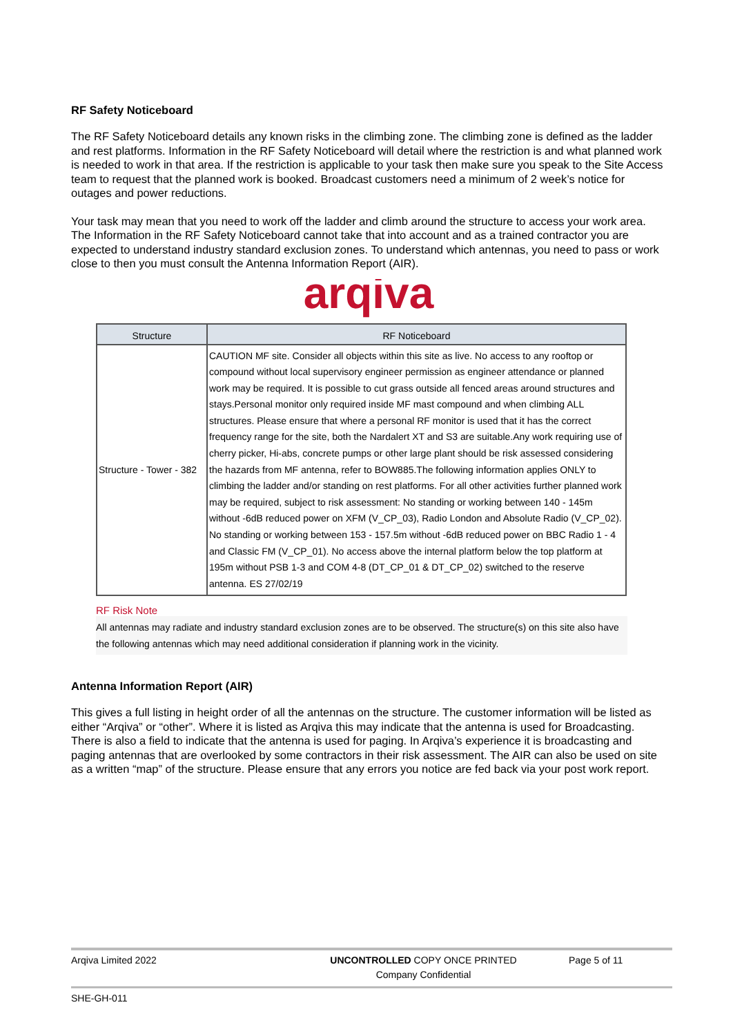RF Safety Noticeboard
The RF Safety Noticeboard details any known risks in the climbing zone. The climbing zone is defined as the ladder and rest platforms. Information in the RF Safety Noticeboard will detail where the restriction is and what planned work is needed to work in that area. If the restriction is applicable to your task then make sure you speak to the Site Access team to request that the planned work is booked. Broadcast customers need a minimum of 2 week’s notice for outages and power reductions.
Your task may mean that you need to work off the ladder and climb around the structure to access your work area. The Information in the RF Safety Noticeboard cannot take that into account and as a trained contractor you are expected to understand industry standard exclusion zones. To understand which antennas, you need to pass or work close to then you must consult the Antenna Information Report (AIR).
arqiva
| Structure | RF Noticeboard |
| --- | --- |
| Structure - Tower - 382 | CAUTION MF site. Consider all objects within this site as live. No access to any rooftop or compound without local supervisory engineer permission as engineer attendance or planned work may be required. It is possible to cut grass outside all fenced areas around structures and stays.Personal monitor only required inside MF mast compound and when climbing ALL structures. Please ensure that where a personal RF monitor is used that it has the correct frequency range for the site, both the Nardalert XT and S3 are suitable.Any work requiring use of cherry picker, Hi-abs, concrete pumps or other large plant should be risk assessed considering the hazards from MF antenna, refer to BOW885.The following information applies ONLY to climbing the ladder and/or standing on rest platforms. For all other activities further planned work may be required, subject to risk assessment: No standing or working between 140 - 145m without -6dB reduced power on XFM (V_CP_03), Radio London and Absolute Radio (V_CP_02). No standing or working between 153 - 157.5m without -6dB reduced power on BBC Radio 1 - 4 and Classic FM (V_CP_01). No access above the internal platform below the top platform at 195m without PSB 1-3 and COM 4-8 (DT_CP_01 & DT_CP_02) switched to the reserve antenna. ES 27/02/19 |
RF Risk Note
All antennas may radiate and industry standard exclusion zones are to be observed. The structure(s) on this site also have the following antennas which may need additional consideration if planning work in the vicinity.
Antenna Information Report (AIR)
This gives a full listing in height order of all the antennas on the structure. The customer information will be listed as either “Arqiva” or “other”. Where it is listed as Arqiva this may indicate that the antenna is used for Broadcasting. There is also a field to indicate that the antenna is used for paging. In Arqiva’s experience it is broadcasting and paging antennas that are overlooked by some contractors in their risk assessment. The AIR can also be used on site as a written “map” of the structure. Please ensure that any errors you notice are fed back via your post work report.
Arqiva Limited 2022 UNCONTROLLED COPY ONCE PRINTED
Company Confidential
Page 5 of 11
SHE-GH-011